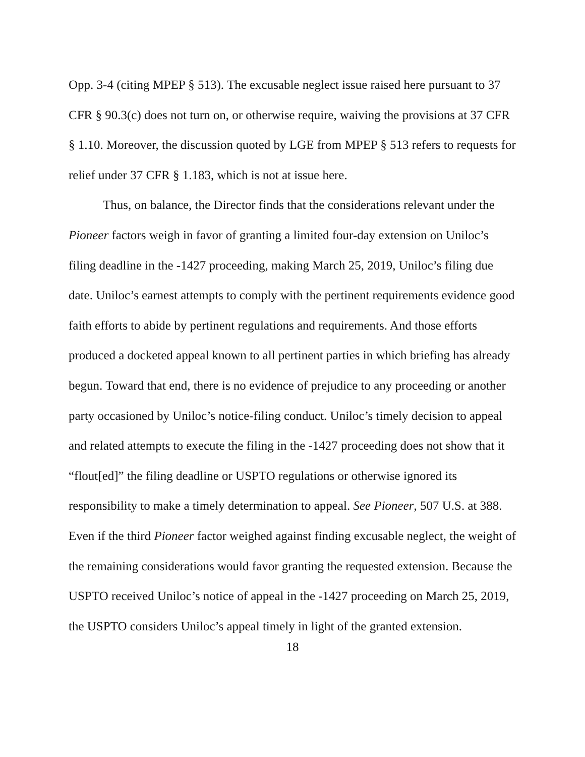Opp. 3-4 (citing MPEP § 513). The excusable neglect issue raised here pursuant to 37 CFR § 90.3(c) does not turn on, or otherwise require, waiving the provisions at 37 CFR § 1.10. Moreover, the discussion quoted by LGE from MPEP § 513 refers to requests for relief under 37 CFR § 1.183, which is not at issue here.
Thus, on balance, the Director finds that the considerations relevant under the Pioneer factors weigh in favor of granting a limited four-day extension on Uniloc’s filing deadline in the -1427 proceeding, making March 25, 2019, Uniloc’s filing due date. Uniloc’s earnest attempts to comply with the pertinent requirements evidence good faith efforts to abide by pertinent regulations and requirements. And those efforts produced a docketed appeal known to all pertinent parties in which briefing has already begun. Toward that end, there is no evidence of prejudice to any proceeding or another party occasioned by Uniloc’s notice-filing conduct. Uniloc’s timely decision to appeal and related attempts to execute the filing in the -1427 proceeding does not show that it “flout[ed]” the filing deadline or USPTO regulations or otherwise ignored its responsibility to make a timely determination to appeal. See Pioneer, 507 U.S. at 388. Even if the third Pioneer factor weighed against finding excusable neglect, the weight of the remaining considerations would favor granting the requested extension. Because the USPTO received Uniloc’s notice of appeal in the -1427 proceeding on March 25, 2019, the USPTO considers Uniloc’s appeal timely in light of the granted extension.
18